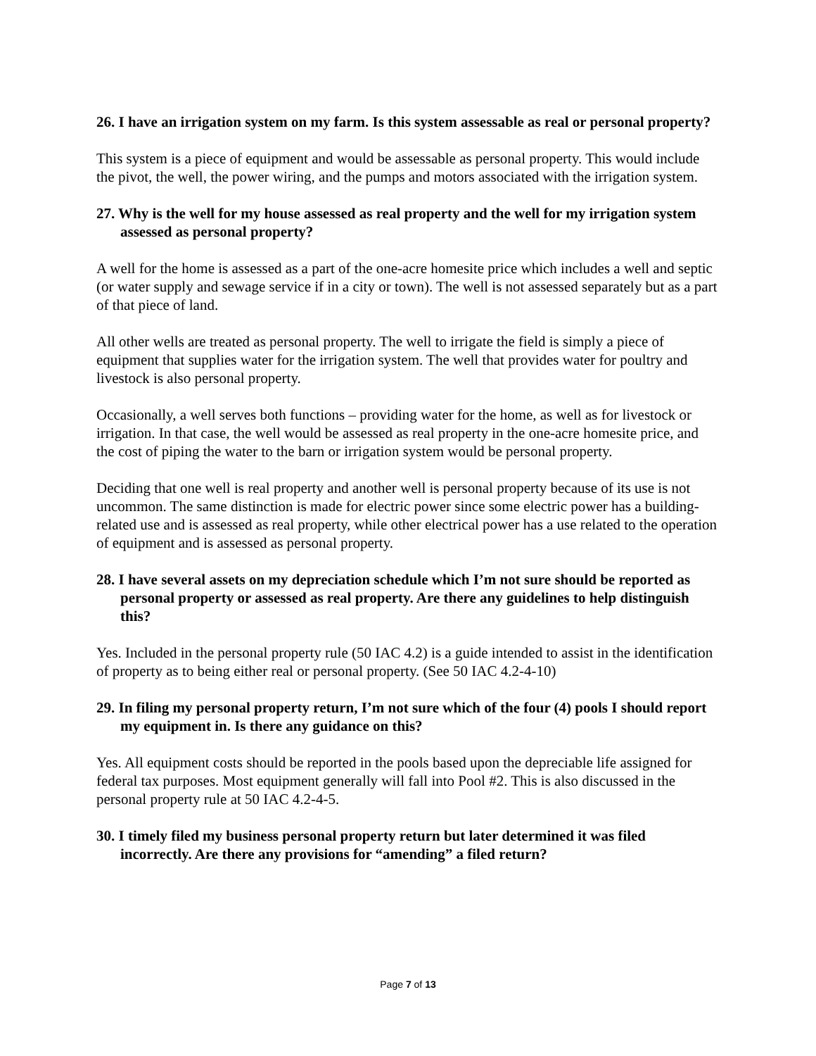26. I have an irrigation system on my farm. Is this system assessable as real or personal property?
This system is a piece of equipment and would be assessable as personal property. This would include the pivot, the well, the power wiring, and the pumps and motors associated with the irrigation system.
27. Why is the well for my house assessed as real property and the well for my irrigation system assessed as personal property?
A well for the home is assessed as a part of the one-acre homesite price which includes a well and septic (or water supply and sewage service if in a city or town). The well is not assessed separately but as a part of that piece of land.
All other wells are treated as personal property. The well to irrigate the field is simply a piece of equipment that supplies water for the irrigation system. The well that provides water for poultry and livestock is also personal property.
Occasionally, a well serves both functions – providing water for the home, as well as for livestock or irrigation. In that case, the well would be assessed as real property in the one-acre homesite price, and the cost of piping the water to the barn or irrigation system would be personal property.
Deciding that one well is real property and another well is personal property because of its use is not uncommon. The same distinction is made for electric power since some electric power has a building-related use and is assessed as real property, while other electrical power has a use related to the operation of equipment and is assessed as personal property.
28. I have several assets on my depreciation schedule which I’m not sure should be reported as personal property or assessed as real property. Are there any guidelines to help distinguish this?
Yes. Included in the personal property rule (50 IAC 4.2) is a guide intended to assist in the identification of property as to being either real or personal property. (See 50 IAC 4.2-4-10)
29. In filing my personal property return, I’m not sure which of the four (4) pools I should report my equipment in. Is there any guidance on this?
Yes. All equipment costs should be reported in the pools based upon the depreciable life assigned for federal tax purposes. Most equipment generally will fall into Pool #2. This is also discussed in the personal property rule at 50 IAC 4.2-4-5.
30. I timely filed my business personal property return but later determined it was filed incorrectly. Are there any provisions for “amending” a filed return?
Page 7 of 13